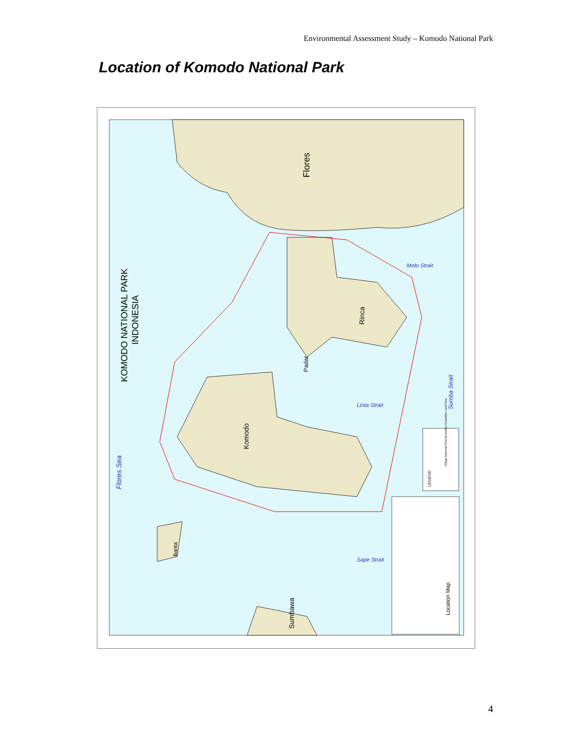Environmental Assessment Study – Komodo National Park
Location of Komodo National Park
Flores
Rinca
Komodo
Padar
Sumbawa
Banta
Flores Sea
Sumba Strait
Linta Strait
Sape Strait
Molo Strait
KOMODO NATIONAL PARK
INDONESIA
LEGEND
Village National Park Boundary Coastline Land Sea
Location Map
4